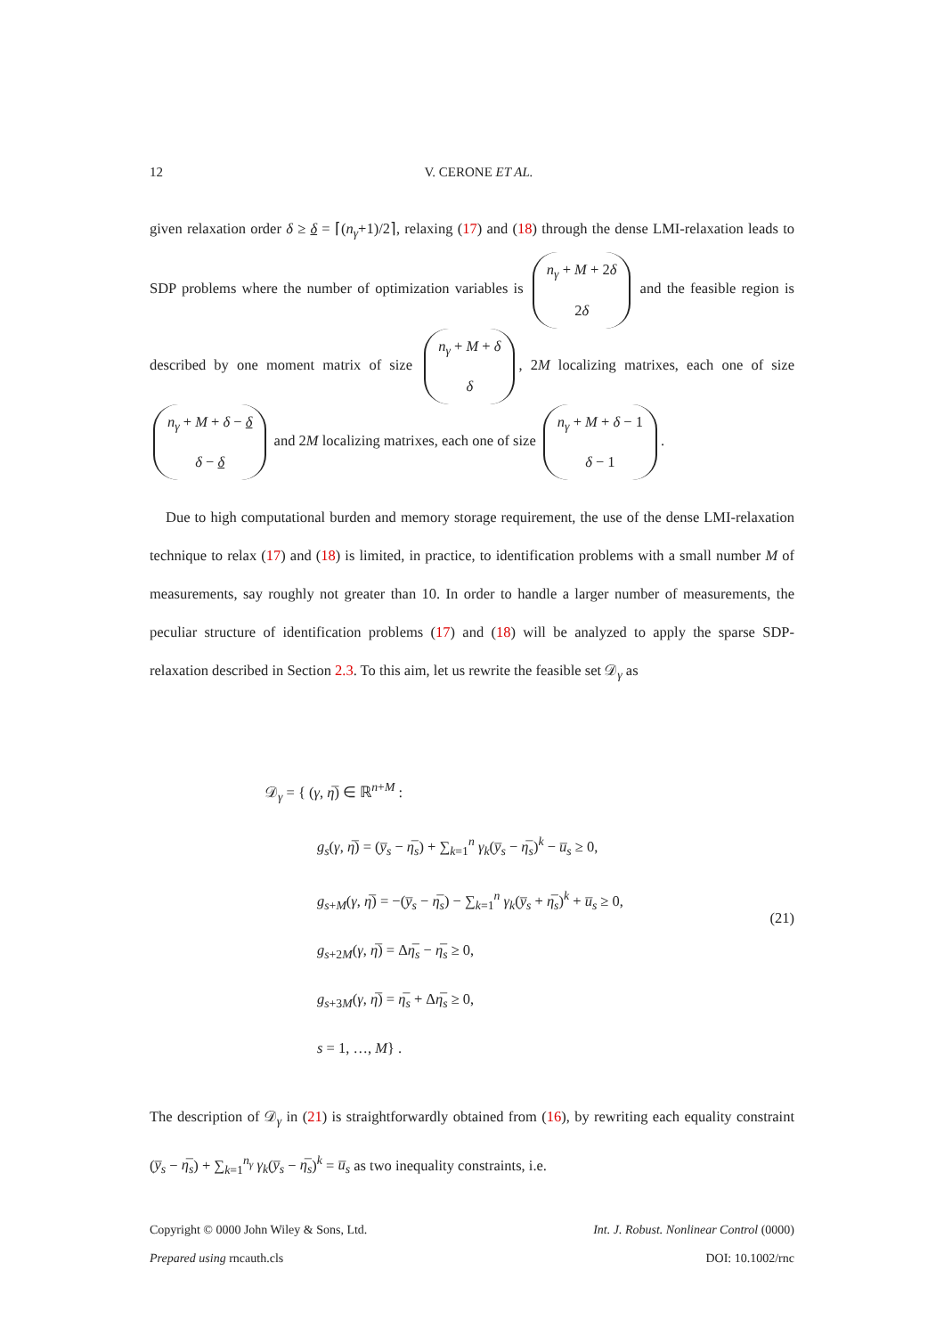12 V. CERONE ET AL.
given relaxation order δ ≥ δ = ⌈(n<sub>γ</sub>+1)/2⌉, relaxing (17) and (18) through the dense LMI-relaxation leads to SDP problems where the number of optimization variables is n<sub>γ</sub> + M + 2δ 2δ and the feasible region is described by one moment matrix of size n<sub>γ</sub> + M + δ δ, 2M localizing matrixes, each one of size n<sub>γ</sub> + M + δ − δ δ − δ and 2M localizing matrixes, each one of size n<sub>γ</sub> + M + δ − 1 δ − 1.
Due to high computational burden and memory storage requirement, the use of the dense LMI-relaxation technique to relax (17) and (18) is limited, in practice, to identification problems with a small number M of measurements, say roughly not greater than 10. In order to handle a larger number of measurements, the peculiar structure of identification problems (17) and (18) will be analyzed to apply the sparse SDP-relaxation described in Section 2.3. To this aim, let us rewrite the feasible set 𝒟<sub>γ</sub> as
𝒟<sub>γ</sub> = { (γ, η̅) ∈ ℝ<sup>n+M</sup> :
g<sub>s</sub>(γ, η̅) = (y̅<sub>s</sub> − η̅<sub>s</sub>) + ∑<sub>k=1</sub><sup>n</sup> γ<sub>k</sub>(y̅<sub>s</sub> − η̅<sub>s</sub>)<sup>k</sup> − u̅<sub>s</sub> ≥ 0,
g<sub>s+M</sub>(γ, η̅) = −(y̅<sub>s</sub> − η̅<sub>s</sub>) − ∑<sub>k=1</sub><sup>n</sup> γ<sub>k</sub>(y̅<sub>s</sub> + η̅<sub>s</sub>)<sup>k</sup> + u̅<sub>s</sub> ≥ 0,
g<sub>s+2M</sub>(γ, η̅) = Δη̅<sub>s</sub> − η̅<sub>s</sub> ≥ 0,
g<sub>s+3M</sub>(γ, η̅) = η̅<sub>s</sub> + Δη̅<sub>s</sub> ≥ 0,
s = 1, …, M} .
(21)
The description of 𝒟<sub>γ</sub> in (21) is straightforwardly obtained from (16), by rewriting each equality constraint (y̅<sub>s</sub> − η̅<sub>s</sub>) + ∑<sub>k=1</sub><sup>n<sub>γ</sub></sup> γ<sub>k</sub>(y̅<sub>s</sub> − η̅<sub>s</sub>)<sup>k</sup> = u̅<sub>s</sub> as two inequality constraints, i.e.
Copyright © 0000 John Wiley & Sons, Ltd.
Prepared using rncauth.cls
Int. J. Robust. Nonlinear Control (0000)
DOI: 10.1002/rnc